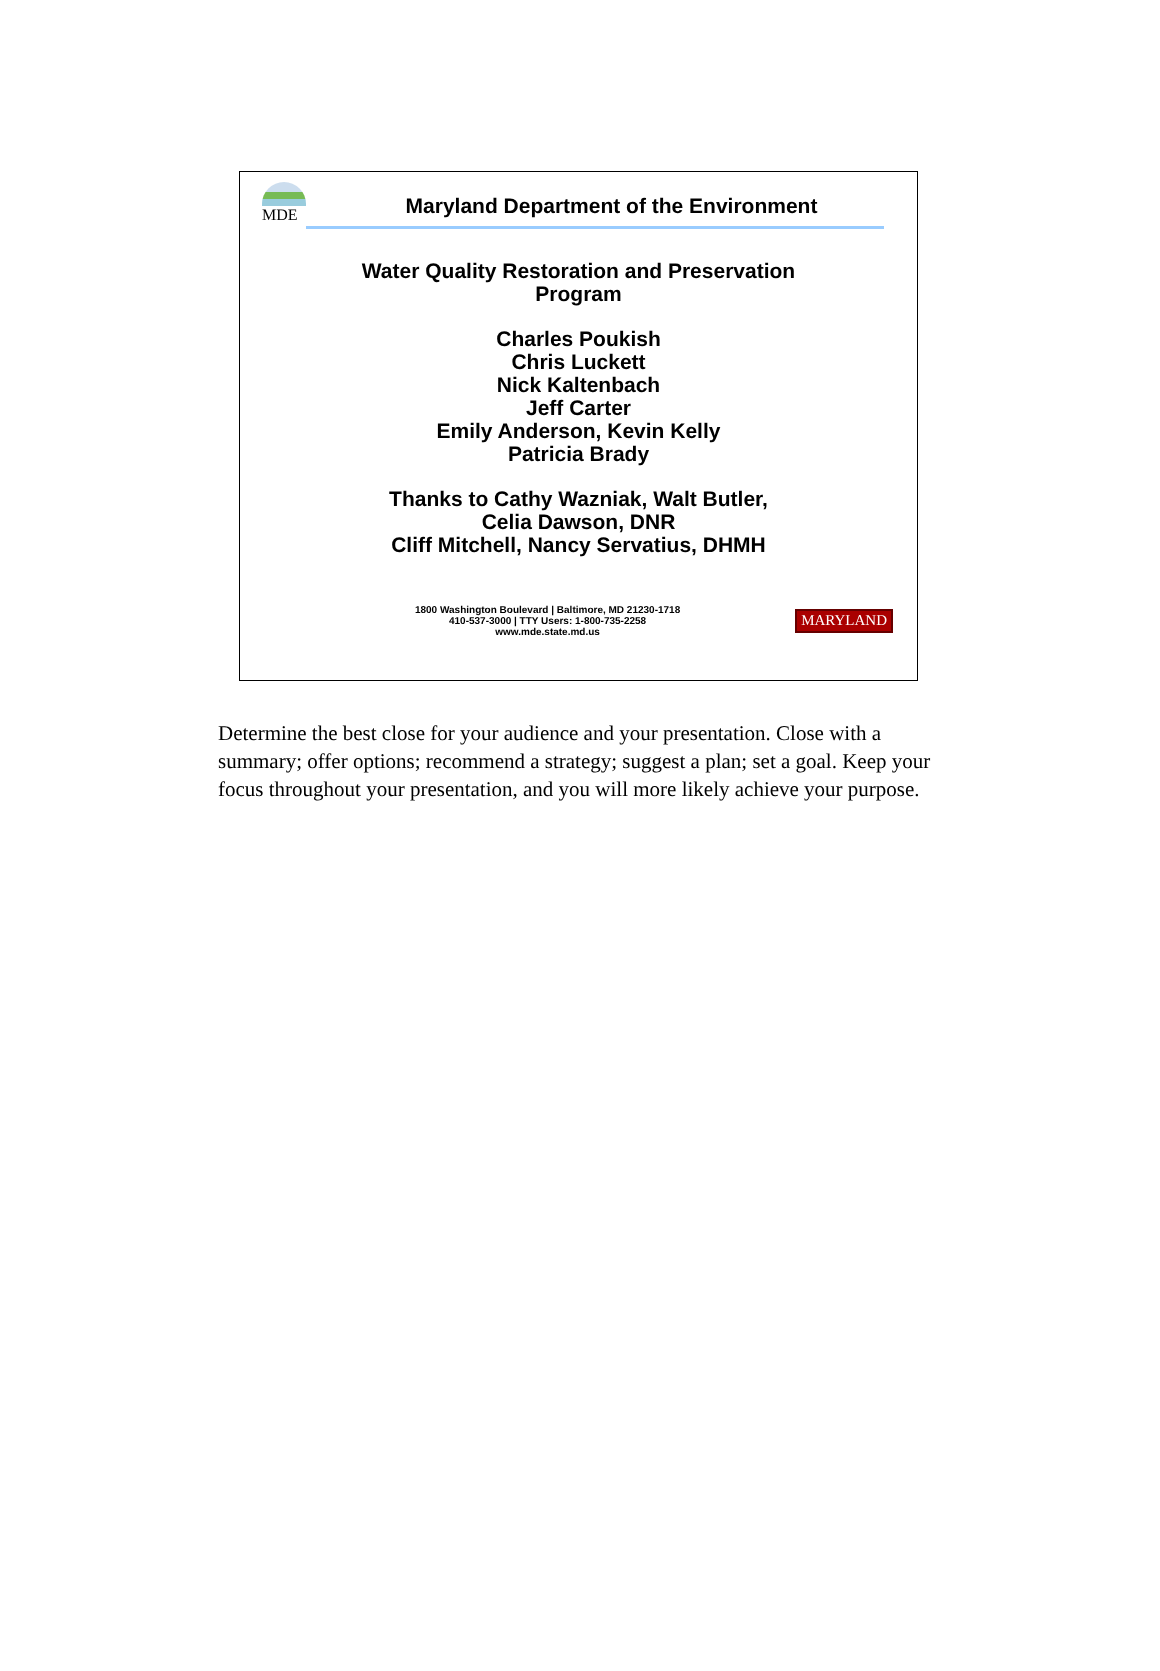MDE
Maryland Department of the Environment
Water Quality Restoration and Preservation
Program
Charles Poukish
Chris Luckett
Nick Kaltenbach
Jeff Carter
Emily Anderson, Kevin Kelly
Patricia Brady
Thanks to Cathy Wazniak, Walt Butler,
Celia Dawson, DNR
Cliff Mitchell, Nancy Servatius, DHMH
1800 Washington Boulevard | Baltimore, MD 21230-1718
410-537-3000 | TTY Users: 1-800-735-2258
www.mde.state.md.us
MARYLAND
Determine the best close for your audience and your presentation. Close with a summary; offer options; recommend a strategy; suggest a plan; set a goal. Keep your focus throughout your presentation, and you will more likely achieve your purpose.